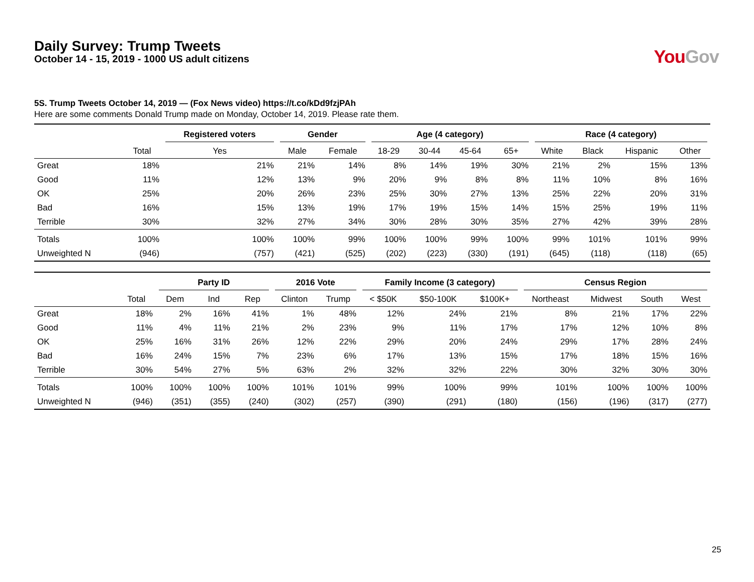Daily Survey: Trump Tweets
October 14 - 15, 2019 - 1000 US adult citizens
You Gov
5S. Trump Tweets October 14, 2019 — (Fox News video) https://t.co/kDd9fzjPAh
Here are some comments Donald Trump made on Monday, October 14, 2019. Please rate them.
| | | Registered voters | Gender | | Age (4 category) | | | | Race (4 category) | | | |
| --- | --- | --- | --- | --- | --- | --- | --- | --- | --- | --- | --- | --- |
| | Total | Yes | Male | Female | 18-29 | 30-44 | 45-64 | 65+ | White | Black | Hispanic | Other |
| Great | 18% | 21% | 21% | 14% | 8% | 14% | 19% | 30% | 21% | 2% | 15% | 13% |
| Good | 11% | 12% | 13% | 9% | 20% | 9% | 8% | 8% | 11% | 10% | 8% | 16% |
| OK | 25% | 20% | 26% | 23% | 25% | 30% | 27% | 13% | 25% | 22% | 20% | 31% |
| Bad | 16% | 15% | 13% | 19% | 17% | 19% | 15% | 14% | 15% | 25% | 19% | 11% |
| Terrible | 30% | 32% | 27% | 34% | 30% | 28% | 30% | 35% | 27% | 42% | 39% | 28% |
| Totals | 100% | 100% | 100% | 99% | 100% | 100% | 99% | 100% | 99% | 101% | 101% | 99% |
| Unweighted N | (946) | (757) | (421) | (525) | (202) | (223) | (330) | (191) | (645) | (118) | (118) | (65) |
| | | Party ID | | | 2016 Vote | | Family Income (3 category) | | | Census Region | | | |
| --- | --- | --- | --- | --- | --- | --- | --- | --- | --- | --- | --- | --- | --- |
| | Total | Dem | Ind | Rep | Clinton | Trump | < $50K | $50-100K | $100K+ | Northeast | Midwest | South | West |
| Great | 18% | 2% | 16% | 41% | 1% | 48% | 12% | 24% | 21% | 8% | 21% | 17% | 22% |
| Good | 11% | 4% | 11% | 21% | 2% | 23% | 9% | 11% | 17% | 17% | 12% | 10% | 8% |
| OK | 25% | 16% | 31% | 26% | 12% | 22% | 29% | 20% | 24% | 29% | 17% | 28% | 24% |
| Bad | 16% | 24% | 15% | 7% | 23% | 6% | 17% | 13% | 15% | 17% | 18% | 15% | 16% |
| Terrible | 30% | 54% | 27% | 5% | 63% | 2% | 32% | 32% | 22% | 30% | 32% | 30% | 30% |
| Totals | 100% | 100% | 100% | 100% | 101% | 101% | 99% | 100% | 99% | 101% | 100% | 100% | 100% |
| Unweighted N | (946) | (351) | (355) | (240) | (302) | (257) | (390) | (291) | (180) | (156) | (196) | (317) | (277) |
25